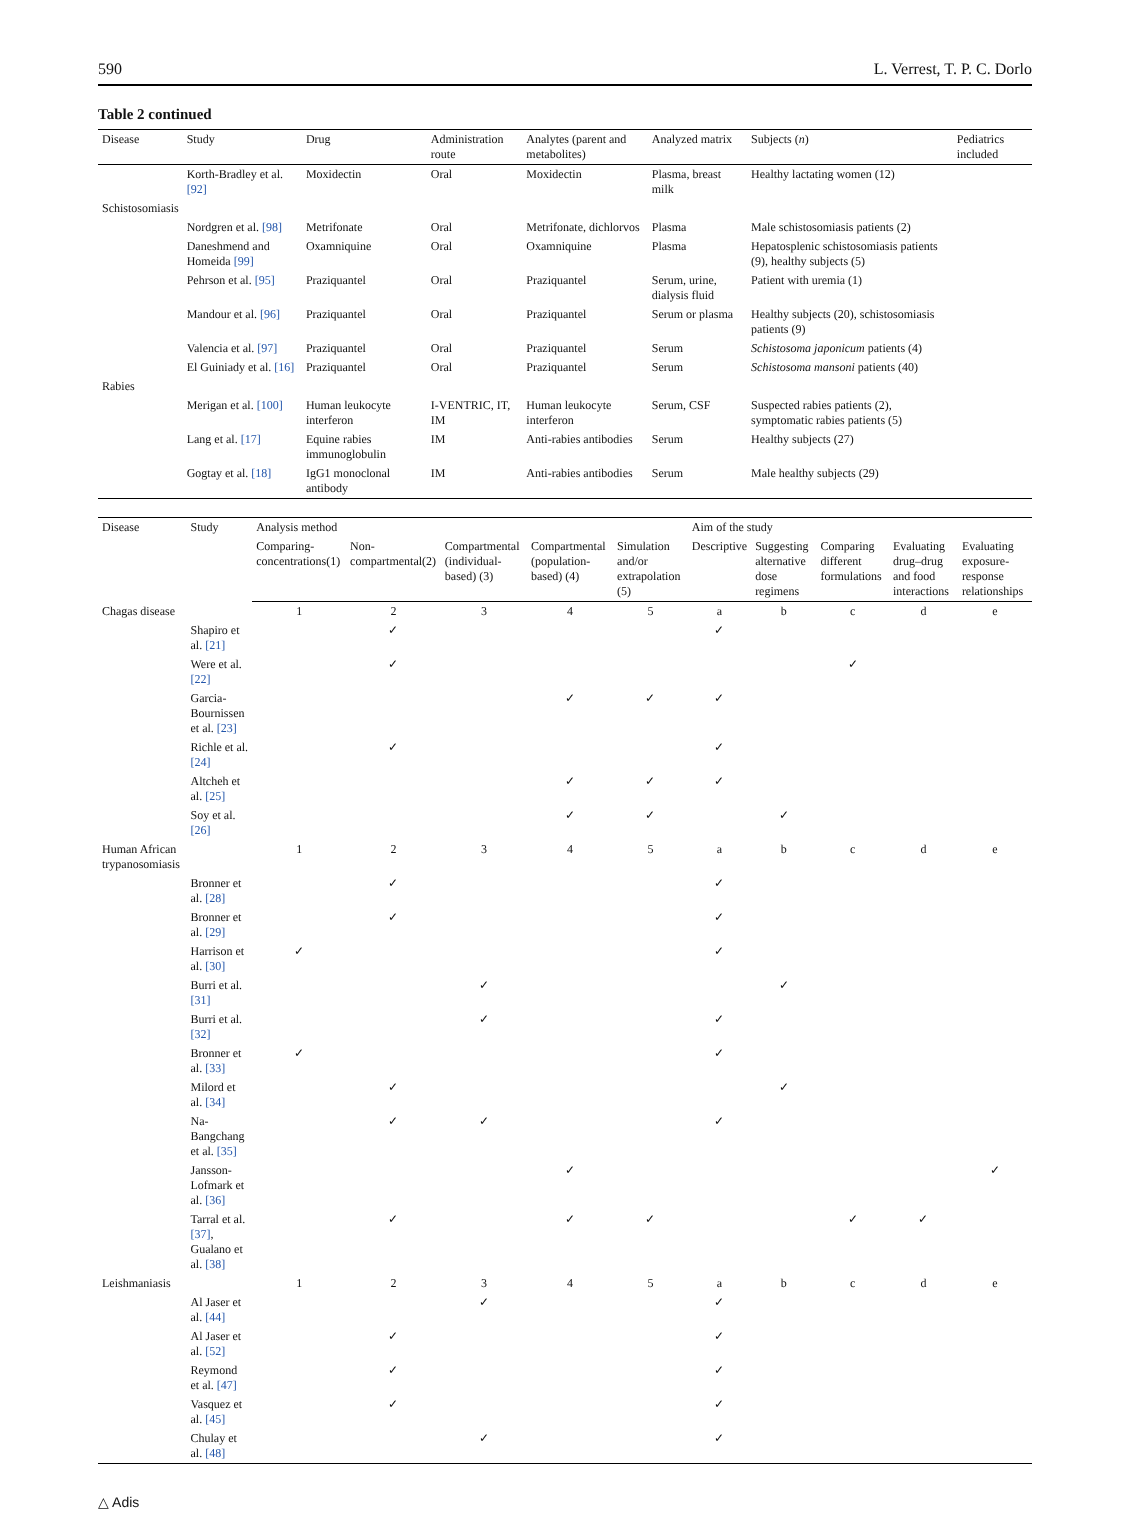590 L. Verrest, T. P. C. Dorlo
Table 2 continued
| Disease | Study | Drug | Administration route | Analytes (parent and metabolites) | Analyzed matrix | Subjects ( n ) | Pediatrics included |
| --- | --- | --- | --- | --- | --- | --- | --- |
| | Korth-Bradley et al. [92] | Moxidectin | Oral | Moxidectin | Plasma, breast milk | Healthy lactating women (12) | |
| Schistosomiasis | | | | | | | |
| | Nordgren et al. [98] | Metrifonate | Oral | Metrifonate, dichlorvos | Plasma | Male schistosomiasis patients (2) | |
| | Daneshmend and Homeida [99] | Oxamniquine | Oral | Oxamniquine | Plasma | Hepatosplenic schistosomiasis patients (9), healthy subjects (5) | |
| | Pehrson et al. [95] | Praziquantel | Oral | Praziquantel | Serum, urine, dialysis fluid | Patient with uremia (1) | |
| | Mandour et al. [96] | Praziquantel | Oral | Praziquantel | Serum or plasma | Healthy subjects (20), schistosomiasis patients (9) | |
| | Valencia et al. [97] | Praziquantel | Oral | Praziquantel | Serum | Schistosoma japonicum patients (4) | |
| | El Guiniady et al. [16] | Praziquantel | Oral | Praziquantel | Serum | Schistosoma mansoni patients (40) | |
| Rabies | | | | | | | |
| | Merigan et al. [100] | Human leukocyte interferon | I-VENTRIC, IT, IM | Human leukocyte interferon | Serum, CSF | Suspected rabies patients (2), symptomatic rabies patients (5) | |
| | Lang et al. [17] | Equine rabies immunoglobulin | IM | Anti-rabies antibodies | Serum | Healthy subjects (27) | |
| | Gogtay et al. [18] | IgG1 monoclonal antibody | IM | Anti-rabies antibodies | Serum | Male healthy subjects (29) | |
| Disease | Study | Analysis method | | | | | Aim of the study | | | | |
| --- | --- | --- | --- | --- | --- | --- | --- | --- | --- | --- | --- |
| | | Comparing-concentrations(1) | Non-compartmental(2) | Compartmental (individual-based) (3) | Compartmental (population-based) (4) | Simulation and/or extrapolation (5) | Descriptive | Suggesting alternative dose regimens | Comparing different formulations | Evaluating drug–drug and food interactions | Evaluating exposure-response relationships |
| Chagas disease | | 1 | 2 | 3 | 4 | 5 | a | b | c | d | e |
| | Shapiro et al. [21] | | ✓ | | | | ✓ | | | | |
| | Were et al. [22] | | ✓ | | | | | | ✓ | | |
| | Garcia-Bournissen et al. [23] | | | | ✓ | ✓ | ✓ | | | | |
| | Richle et al. [24] | | ✓ | | | | ✓ | | | | |
| | Altcheh et al. [25] | | | | ✓ | ✓ | ✓ | | | | |
| | Soy et al. [26] | | | | ✓ | ✓ | | ✓ | | | |
| Human African trypanosomiasis | | 1 | 2 | 3 | 4 | 5 | a | b | c | d | e |
| | Bronner et al. [28] | | ✓ | | | | ✓ | | | | |
| | Bronner et al. [29] | | ✓ | | | | ✓ | | | | |
| | Harrison et al. [30] | ✓ | | | | | ✓ | | | | |
| | Burri et al. [31] | | | ✓ | | | | ✓ | | | |
| | Burri et al. [32] | | | ✓ | | | ✓ | | | | |
| | Bronner et al. [33] | ✓ | | | | | ✓ | | | | |
| | Milord et al. [34] | | ✓ | | | | | ✓ | | | |
| | Na-Bangchang et al. [35] | | ✓ | ✓ | | | ✓ | | | | |
| | Jansson-Lofmark et al. [36] | | | | ✓ | | | | | | ✓ |
| | Tarral et al. [37] , Gualano et al. [38] | | ✓ | | ✓ | ✓ | | | ✓ | ✓ | |
| Leishmaniasis | | 1 | 2 | 3 | 4 | 5 | a | b | c | d | e |
| | Al Jaser et al. [44] | | | ✓ | | | ✓ | | | | |
| | Al Jaser et al. [52] | | ✓ | | | | ✓ | | | | |
| | Reymond et al. [47] | | ✓ | | | | ✓ | | | | |
| | Vasquez et al. [45] | | ✓ | | | | ✓ | | | | |
| | Chulay et al. [48] | | | ✓ | | | ✓ | | | | |
△ Adis